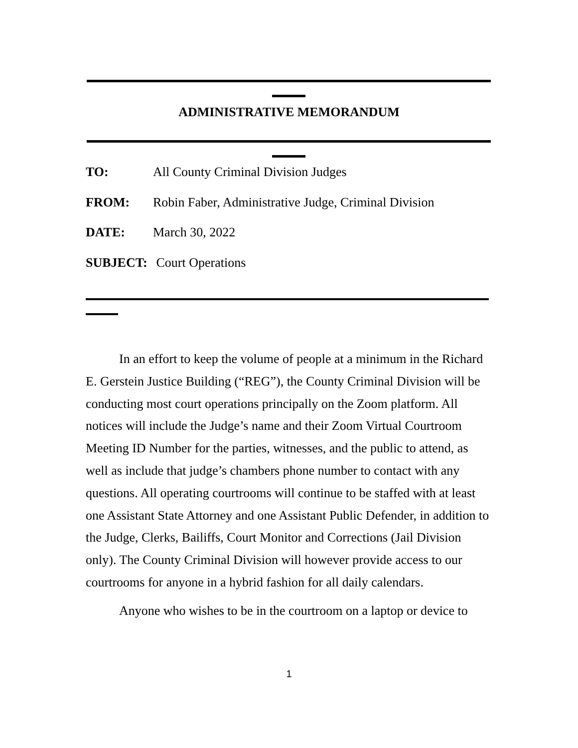ADMINISTRATIVE MEMORANDUM
TO: All County Criminal Division Judges
FROM: Robin Faber, Administrative Judge, Criminal Division
DATE: March 30, 2022
SUBJECT: Court Operations
In an effort to keep the volume of people at a minimum in the Richard E. Gerstein Justice Building (“REG”), the County Criminal Division will be conducting most court operations principally on the Zoom platform. All notices will include the Judge’s name and their Zoom Virtual Courtroom Meeting ID Number for the parties, witnesses, and the public to attend, as well as include that judge’s chambers phone number to contact with any questions. All operating courtrooms will continue to be staffed with at least one Assistant State Attorney and one Assistant Public Defender, in addition to the Judge, Clerks, Bailiffs, Court Monitor and Corrections (Jail Division only). The County Criminal Division will however provide access to our courtrooms for anyone in a hybrid fashion for all daily calendars.
Anyone who wishes to be in the courtroom on a laptop or device to
1